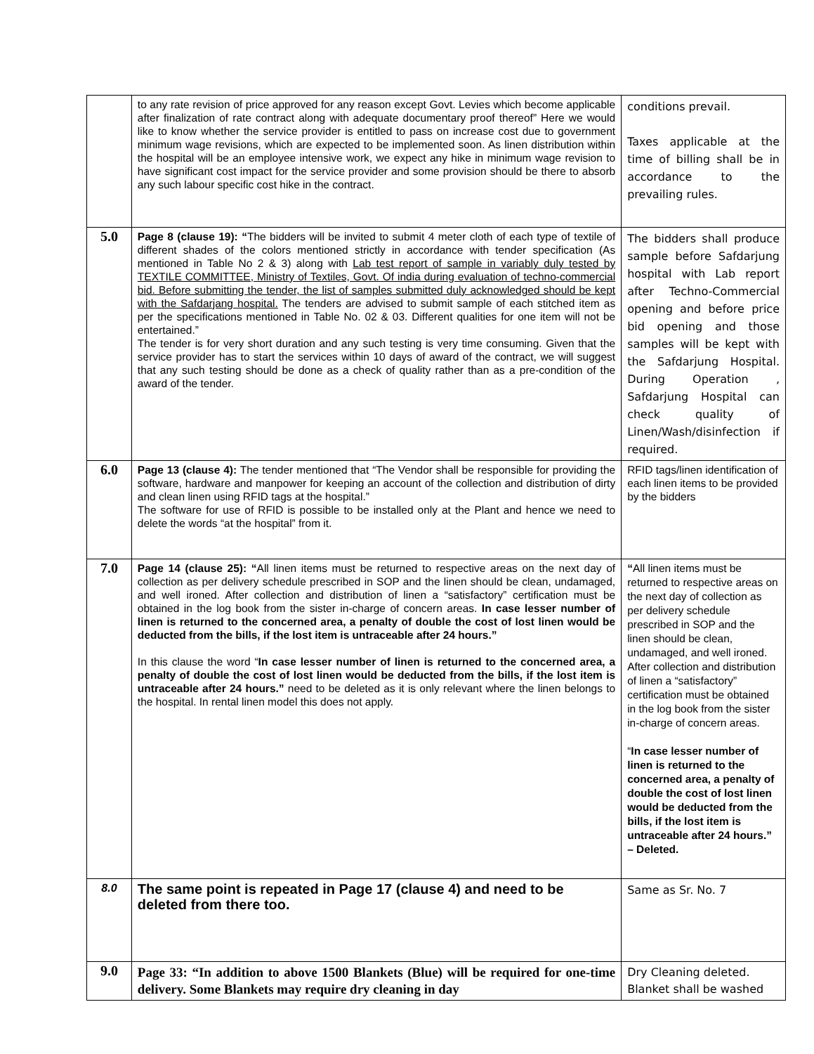| | to any rate revision of price approved for any reason except Govt. Levies which become applicable after finalization of rate contract along with adequate documentary proof thereof” Here we would like to know whether the service provider is entitled to pass on increase cost due to government minimum wage revisions, which are expected to be implemented soon. As linen distribution within the hospital will be an employee intensive work, we expect any hike in minimum wage revision to have significant cost impact for the service provider and some provision should be there to absorb any such labour specific cost hike in the contract. | conditions prevail. Taxes applicable at the time of billing shall be in accordance to the prevailing rules. |
| 5.0 | Page 8 (clause 19): “ The bidders will be invited to submit 4 meter cloth of each type of textile of different shades of the colors mentioned strictly in accordance with tender specification (As mentioned in Table No 2 & 3) along with Lab test report of sample in variably duly tested by TEXTILE COMMITTEE, Ministry of Textiles, Govt. Of india during evaluation of techno-commercial bid. Before submitting the tender, the list of samples submitted duly acknowledged should be kept with the Safdarjang hospital. The tenders are advised to submit sample of each stitched item as per the specifications mentioned in Table No. 02 & 03. Different qualities for one item will not be entertained.” The tender is for very short duration and any such testing is very time consuming. Given that the service provider has to start the services within 10 days of award of the contract, we will suggest that any such testing should be done as a check of quality rather than as a pre-condition of the award of the tender. | The bidders shall produce sample before Safdarjung hospital with Lab report after Techno-Commercial opening and before price bid opening and those samples will be kept with the Safdarjung Hospital. During Operation , Safdarjung Hospital can check quality of Linen/Wash/disinfection if required. |
| 6.0 | Page 13 (clause 4): The tender mentioned that “The Vendor shall be responsible for providing the software, hardware and manpower for keeping an account of the collection and distribution of dirty and clean linen using RFID tags at the hospital.” The software for use of RFID is possible to be installed only at the Plant and hence we need to delete the words “at the hospital” from it. | RFID tags/linen identification of each linen items to be provided by the bidders |
| 7.0 | Page 14 (clause 25): “ All linen items must be returned to respective areas on the next day of collection as per delivery schedule prescribed in SOP and the linen should be clean, undamaged, and well ironed. After collection and distribution of linen a “satisfactory” certification must be obtained in the log book from the sister in-charge of concern areas. In case lesser number of linen is returned to the concerned area, a penalty of double the cost of lost linen would be deducted from the bills, if the lost item is untraceable after 24 hours.” In this clause the word “ In case lesser number of linen is returned to the concerned area, a penalty of double the cost of lost linen would be deducted from the bills, if the lost item is untraceable after 24 hours.” need to be deleted as it is only relevant where the linen belongs to the hospital. In rental linen model this does not apply. | “ All linen items must be returned to respective areas on the next day of collection as per delivery schedule prescribed in SOP and the linen should be clean, undamaged, and well ironed. After collection and distribution of linen a “satisfactory” certification must be obtained in the log book from the sister in-charge of concern areas. “ In case lesser number of linen is returned to the concerned area, a penalty of double the cost of lost linen would be deducted from the bills, if the lost item is untraceable after 24 hours.” – Deleted. |
| 8.0 | The same point is repeated in Page 17 (clause 4) and need to be deleted from there too. | Same as Sr. No. 7 |
| 9.0 | Page 33: “In addition to above 1500 Blankets (Blue) will be required for one-time delivery. Some Blankets may require dry cleaning in day | Dry Cleaning deleted. Blanket shall be washed |